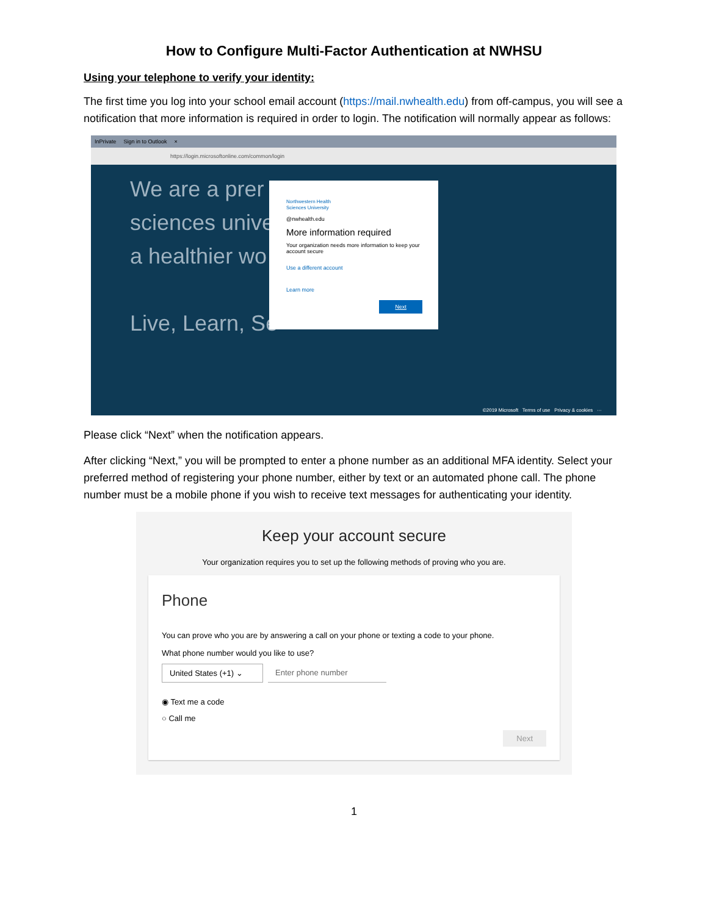How to Configure Multi-Factor Authentication at NWHSU
Using your telephone to verify your identity:
The first time you log into your school email account (https://mail.nwhealth.edu) from off-campus, you will see a notification that more information is required in order to login. The notification will normally appear as follows:
InPrivate Sign in to Outlook ×
https://login.microsoftonline.com/common/login
We are a prer
sciences unive
a healthier wo
Live, Learn, Se
Northwestern Health
Sciences University
@nwhealth.edu
More information required
Your organization needs more information to keep your account secure
Use a different account
Learn more
Next
©2019 Microsoft Terms of use Privacy & cookies ···
Please click “Next” when the notification appears.
After clicking “Next,” you will be prompted to enter a phone number as an additional MFA identity. Select your preferred method of registering your phone number, either by text or an automated phone call. The phone number must be a mobile phone if you wish to receive text messages for authenticating your identity.
Keep your account secure
Your organization requires you to set up the following methods of proving who you are.
Phone
You can prove who you are by answering a call on your phone or texting a code to your phone.
What phone number would you like to use?
United States (+1) ⌄
Enter phone number
◉ Text me a code
○ Call me
Next
1